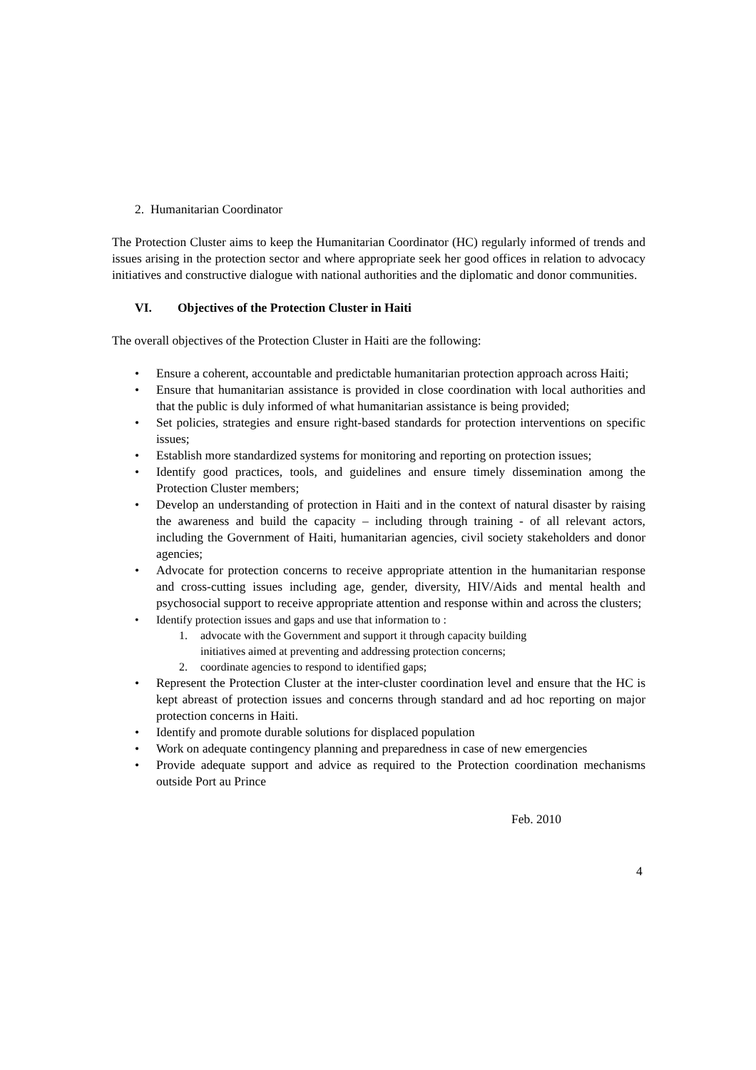2. Humanitarian Coordinator
The Protection Cluster aims to keep the Humanitarian Coordinator (HC) regularly informed of trends and issues arising in the protection sector and where appropriate seek her good offices in relation to advocacy initiatives and constructive dialogue with national authorities and the diplomatic and donor communities.
VI. Objectives of the Protection Cluster in Haiti
The overall objectives of the Protection Cluster in Haiti are the following:
• Ensure a coherent, accountable and predictable humanitarian protection approach across Haiti;
• Ensure that humanitarian assistance is provided in close coordination with local authorities and that the public is duly informed of what humanitarian assistance is being provided;
• Set policies, strategies and ensure right-based standards for protection interventions on specific issues;
• Establish more standardized systems for monitoring and reporting on protection issues;
• Identify good practices, tools, and guidelines and ensure timely dissemination among the Protection Cluster members;
• Develop an understanding of protection in Haiti and in the context of natural disaster by raising the awareness and build the capacity – including through training - of all relevant actors, including the Government of Haiti, humanitarian agencies, civil society stakeholders and donor agencies;
• Advocate for protection concerns to receive appropriate attention in the humanitarian response and cross-cutting issues including age, gender, diversity, HIV/Aids and mental health and psychosocial support to receive appropriate attention and response within and across the clusters;
• Identify protection issues and gaps and use that information to :
1. advocate with the Government and support it through capacity building
initiatives aimed at preventing and addressing protection concerns;
2. coordinate agencies to respond to identified gaps;
• Represent the Protection Cluster at the inter-cluster coordination level and ensure that the HC is kept abreast of protection issues and concerns through standard and ad hoc reporting on major protection concerns in Haiti.
• Identify and promote durable solutions for displaced population
• Work on adequate contingency planning and preparedness in case of new emergencies
• Provide adequate support and advice as required to the Protection coordination mechanisms outside Port au Prince
Feb. 2010
4